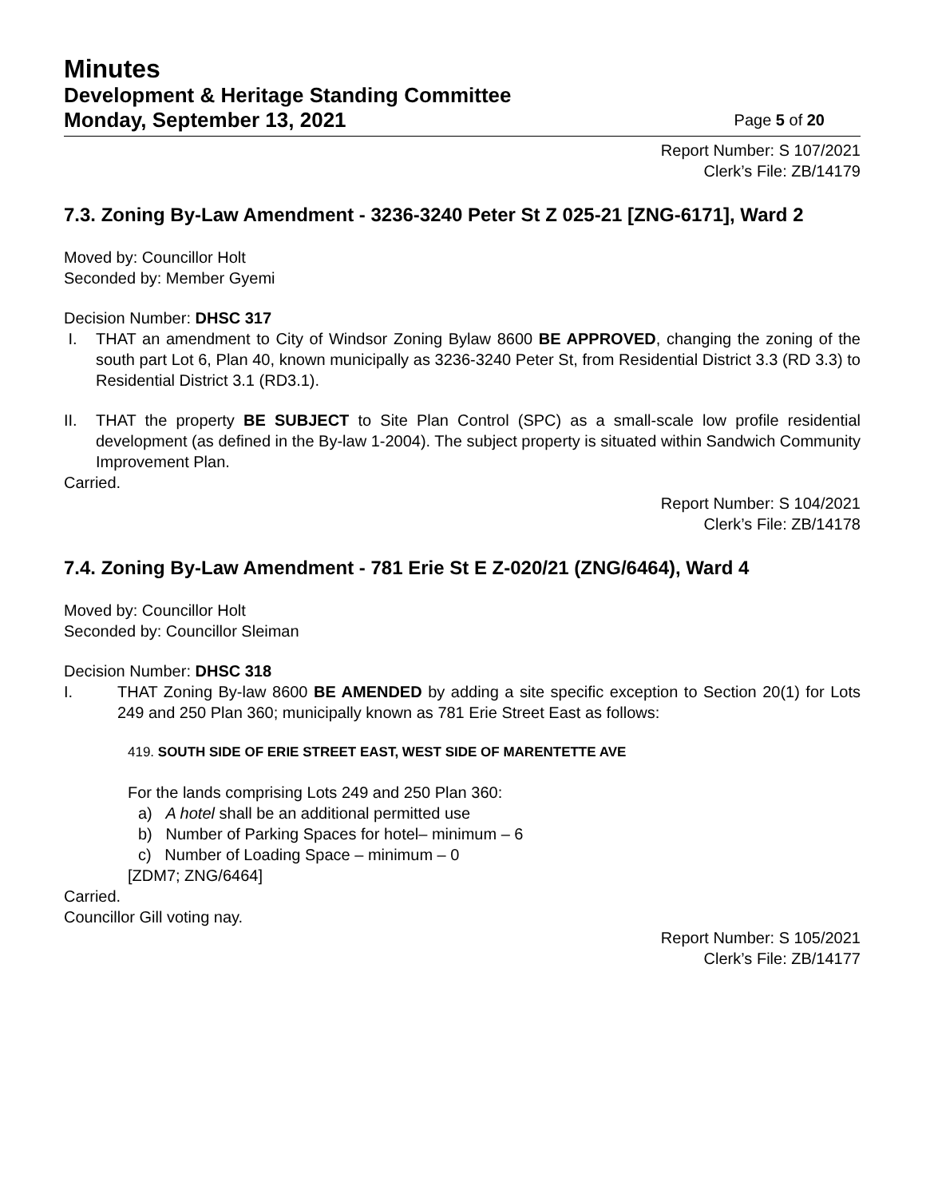Minutes
Development & Heritage Standing Committee
Monday, September 13, 2021 Page 5 of 20
Report Number: S 107/2021
Clerk’s File: ZB/14179
7.3. Zoning By-Law Amendment - 3236-3240 Peter St Z 025-21 [ZNG-6171], Ward 2
Moved by: Councillor Holt
Seconded by: Member Gyemi
Decision Number: DHSC 317
I. THAT an amendment to City of Windsor Zoning Bylaw 8600 BE APPROVED, changing the zoning of the south part Lot 6, Plan 40, known municipally as 3236-3240 Peter St, from Residential District 3.3 (RD 3.3) to Residential District 3.1 (RD3.1).
II. THAT the property BE SUBJECT to Site Plan Control (SPC) as a small-scale low profile residential development (as defined in the By-law 1-2004). The subject property is situated within Sandwich Community Improvement Plan.
Carried.
Report Number: S 104/2021
Clerk’s File: ZB/14178
7.4. Zoning By-Law Amendment - 781 Erie St E Z-020/21 (ZNG/6464), Ward 4
Moved by: Councillor Holt
Seconded by: Councillor Sleiman
Decision Number: DHSC 318
I. THAT Zoning By-law 8600 BE AMENDED by adding a site specific exception to Section 20(1) for Lots 249 and 250 Plan 360; municipally known as 781 Erie Street East as follows:
419. SOUTH SIDE OF ERIE STREET EAST, WEST SIDE OF MARENTETTE AVE
For the lands comprising Lots 249 and 250 Plan 360:
a) A hotel shall be an additional permitted use
b) Number of Parking Spaces for hotel– minimum – 6
c) Number of Loading Space – minimum – 0
[ZDM7; ZNG/6464]
Carried.
Councillor Gill voting nay.
Report Number: S 105/2021
Clerk’s File: ZB/14177